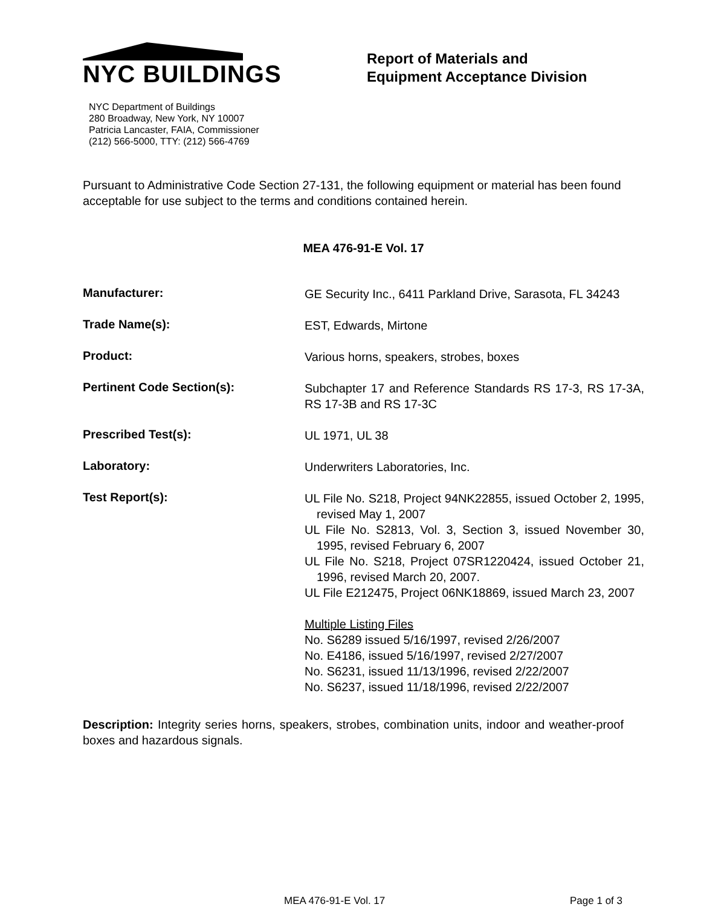NYC BUILDINGS
NYC Department of Buildings
280 Broadway, New York, NY 10007
Patricia Lancaster, FAIA, Commissioner
(212) 566-5000, TTY: (212) 566-4769
Report of Materials and
Equipment Acceptance Division
Pursuant to Administrative Code Section 27-131, the following equipment or material has been found acceptable for use subject to the terms and conditions contained herein.
MEA 476-91-E Vol. 17
Manufacturer:
GE Security Inc., 6411 Parkland Drive, Sarasota, FL 34243
Trade Name(s):
EST, Edwards, Mirtone
Product:
Various horns, speakers, strobes, boxes
Pertinent Code Section(s):
Subchapter 17 and Reference Standards RS 17-3, RS 17-3A, RS 17-3B and RS 17-3C
Prescribed Test(s):
UL 1971, UL 38
Laboratory:
Underwriters Laboratories, Inc.
Test Report(s):
UL File No. S218, Project 94NK22855, issued October 2, 1995, revised May 1, 2007
UL File No. S2813, Vol. 3, Section 3, issued November 30, 1995, revised February 6, 2007
UL File No. S218, Project 07SR1220424, issued October 21, 1996, revised March 20, 2007.
UL File E212475, Project 06NK18869, issued March 23, 2007
Multiple Listing Files
No. S6289 issued 5/16/1997, revised 2/26/2007
No. E4186, issued 5/16/1997, revised 2/27/2007
No. S6231, issued 11/13/1996, revised 2/22/2007
No. S6237, issued 11/18/1996, revised 2/22/2007
Description: Integrity series horns, speakers, strobes, combination units, indoor and weather-proof boxes and hazardous signals.
MEA 476-91-E Vol. 17 Page 1 of 3